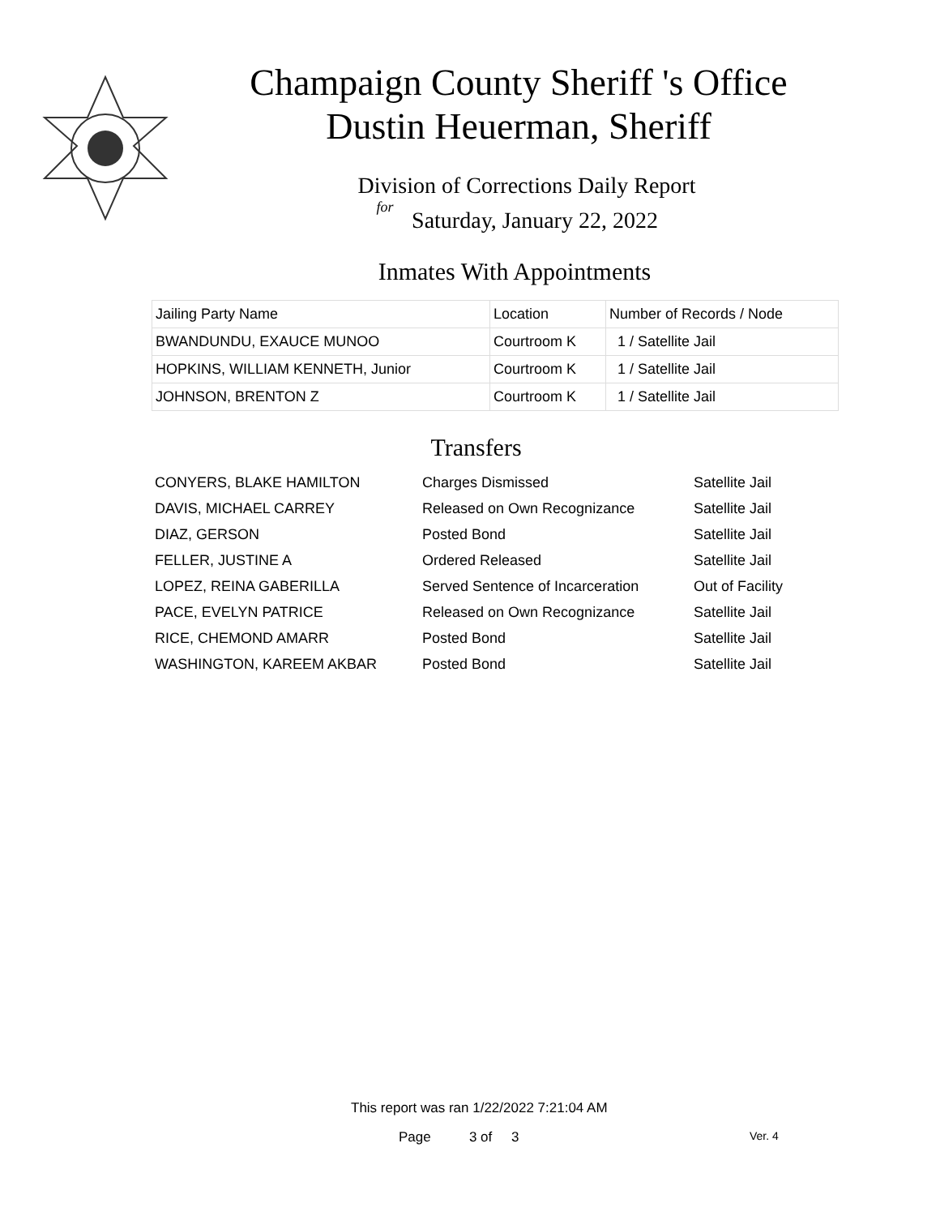Champaign County Sheriff 's Office
Dustin Heuerman, Sheriff
Division of Corrections Daily Report
for
Saturday, January 22, 2022
Inmates With Appointments
| Jailing Party Name | Location | Number of Records / Node |
| --- | --- | --- |
| BWANDUNDU, EXAUCE MUNOO | Courtroom K | 1 / Satellite Jail |
| HOPKINS, WILLIAM KENNETH, Junior | Courtroom K | 1 / Satellite Jail |
| JOHNSON, BRENTON Z | Courtroom K | 1 / Satellite Jail |
Transfers
| CONYERS, BLAKE HAMILTON | Charges Dismissed | Satellite Jail |
| DAVIS, MICHAEL CARREY | Released on Own Recognizance | Satellite Jail |
| DIAZ, GERSON | Posted Bond | Satellite Jail |
| FELLER, JUSTINE A | Ordered Released | Satellite Jail |
| LOPEZ, REINA GABERILLA | Served Sentence of Incarceration | Out of Facility |
| PACE, EVELYN PATRICE | Released on Own Recognizance | Satellite Jail |
| RICE, CHEMOND AMARR | Posted Bond | Satellite Jail |
| WASHINGTON, KAREEM AKBAR | Posted Bond | Satellite Jail |
This report was ran 1/22/2022 7:21:04 AM
Page 3 of 3 Ver. 4